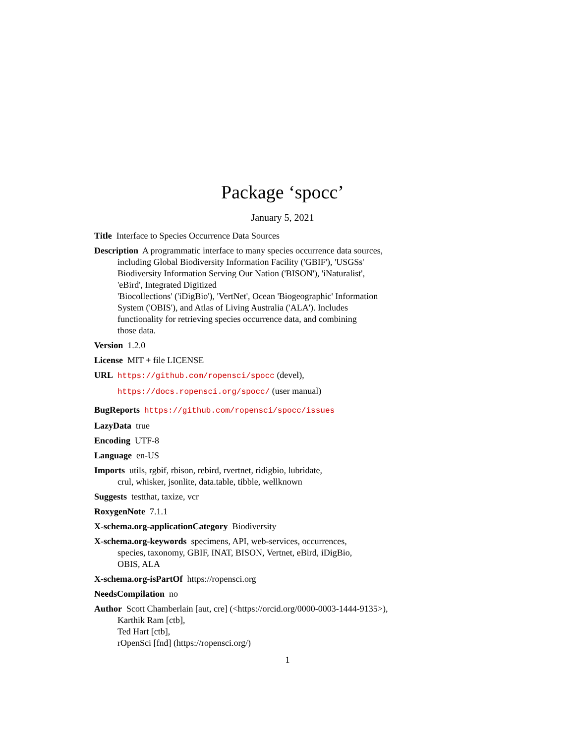Package ‘spocc’
January 5, 2021
Title Interface to Species Occurrence Data Sources
Description A programmatic interface to many species occurrence data sources,
including Global Biodiversity Information Facility ('GBIF'), 'USGSs'
Biodiversity Information Serving Our Nation ('BISON'), 'iNaturalist',
'eBird', Integrated Digitized
'Biocollections' ('iDigBio'), 'VertNet', Ocean 'Biogeographic' Information
System ('OBIS'), and Atlas of Living Australia ('ALA'). Includes
functionality for retrieving species occurrence data, and combining
those data.
Version 1.2.0
License MIT + file LICENSE
URL https://github.com/ropensci/spocc (devel),
https://docs.ropensci.org/spocc/ (user manual)
BugReports https://github.com/ropensci/spocc/issues
LazyData true
Encoding UTF-8
Language en-US
Imports utils, rgbif, rbison, rebird, rvertnet, ridigbio, lubridate,
crul, whisker, jsonlite, data.table, tibble, wellknown
Suggests testthat, taxize, vcr
RoxygenNote 7.1.1
X-schema.org-applicationCategory Biodiversity
X-schema.org-keywords specimens, API, web-services, occurrences,
species, taxonomy, GBIF, INAT, BISON, Vertnet, eBird, iDigBio,
OBIS, ALA
X-schema.org-isPartOf https://ropensci.org
NeedsCompilation no
Author Scott Chamberlain [aut, cre] (<https://orcid.org/0000-0003-1444-9135>),
Karthik Ram [ctb],
Ted Hart [ctb],
rOpenSci [fnd] (https://ropensci.org/)
1